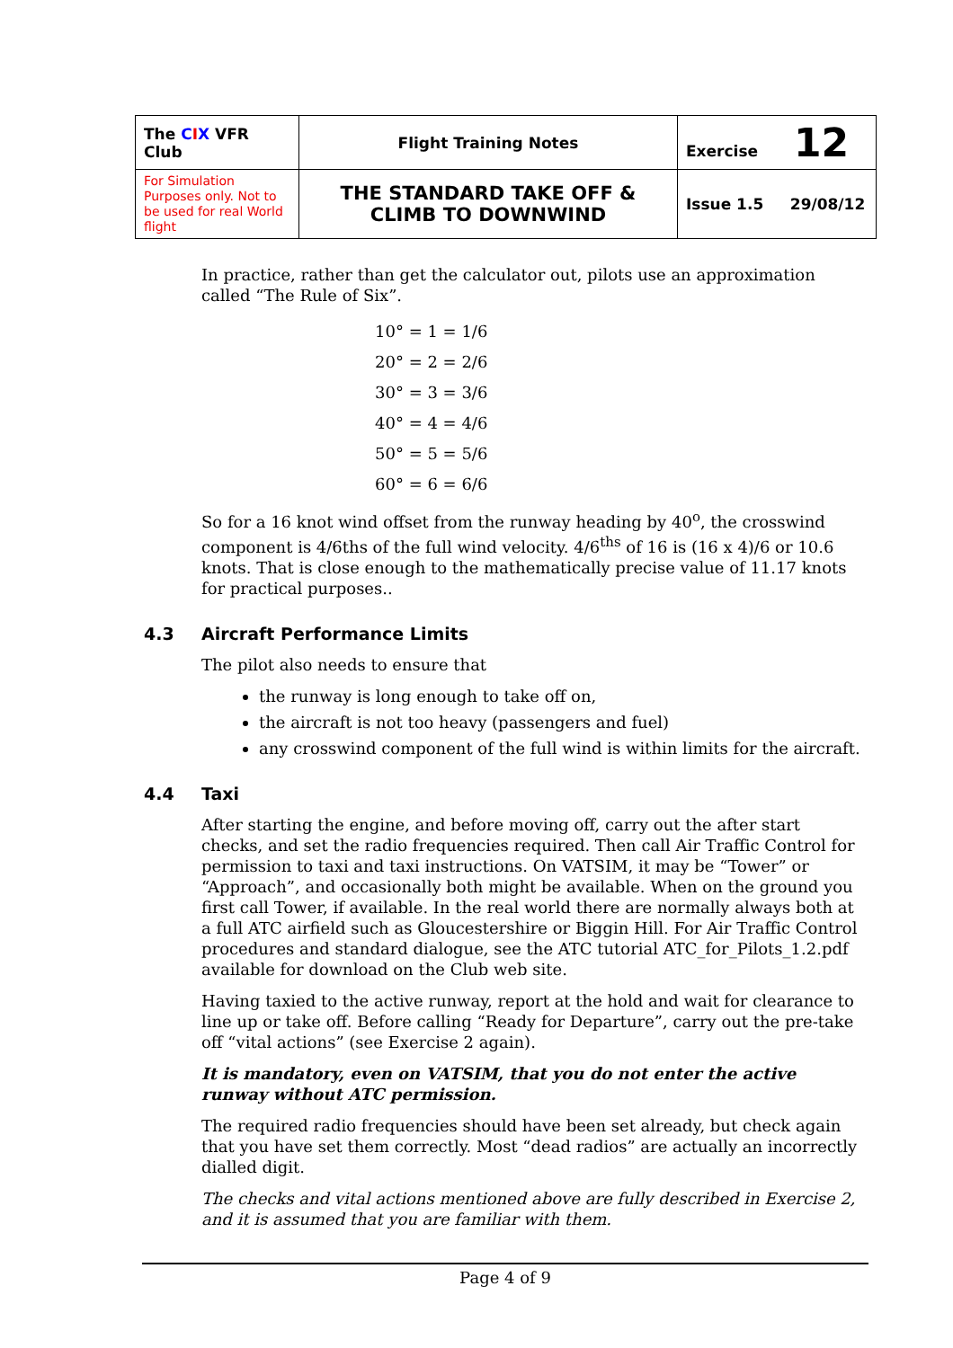| The C I X VFR Club | Flight Training Notes | Exercise 12 |
| For Simulation Purposes only. Not to be used for real World flight | THE STANDARD TAKE OFF & CLIMB TO DOWNWIND | Issue 1.5 29/08/12 |
In practice, rather than get the calculator out, pilots use an approximation called “The Rule of Six”.
10° = 1 = 1/6
20° = 2 = 2/6
30° = 3 = 3/6
40° = 4 = 4/6
50° = 5 = 5/6
60° = 6 = 6/6
So for a 16 knot wind offset from the runway heading by 40<sup>o</sup>, the crosswind component is 4/6ths of the full wind velocity. 4/6<sup>ths</sup> of 16 is (16 x 4)/6 or 10.6 knots. That is close enough to the mathematically precise value of 11.17 knots for practical purposes..
4.3 Aircraft Performance Limits
The pilot also needs to ensure that
the runway is long enough to take off on,
the aircraft is not too heavy (passengers and fuel)
any crosswind component of the full wind is within limits for the aircraft.
4.4 Taxi
After starting the engine, and before moving off, carry out the after start checks, and set the radio frequencies required. Then call Air Traffic Control for permission to taxi and taxi instructions. On VATSIM, it may be “Tower” or “Approach”, and occasionally both might be available. When on the ground you first call Tower, if available. In the real world there are normally always both at a full ATC airfield such as Gloucestershire or Biggin Hill. For Air Traffic Control procedures and standard dialogue, see the ATC tutorial ATC_for_Pilots_1.2.pdf available for download on the Club web site.
Having taxied to the active runway, report at the hold and wait for clearance to line up or take off. Before calling “Ready for Departure”, carry out the pre-take off “vital actions” (see Exercise 2 again).
It is mandatory, even on VATSIM, that you do not enter the active runway without ATC permission.
The required radio frequencies should have been set already, but check again that you have set them correctly. Most “dead radios” are actually an incorrectly dialled digit.
The checks and vital actions mentioned above are fully described in Exercise 2, and it is assumed that you are familiar with them.
Page 4 of 9